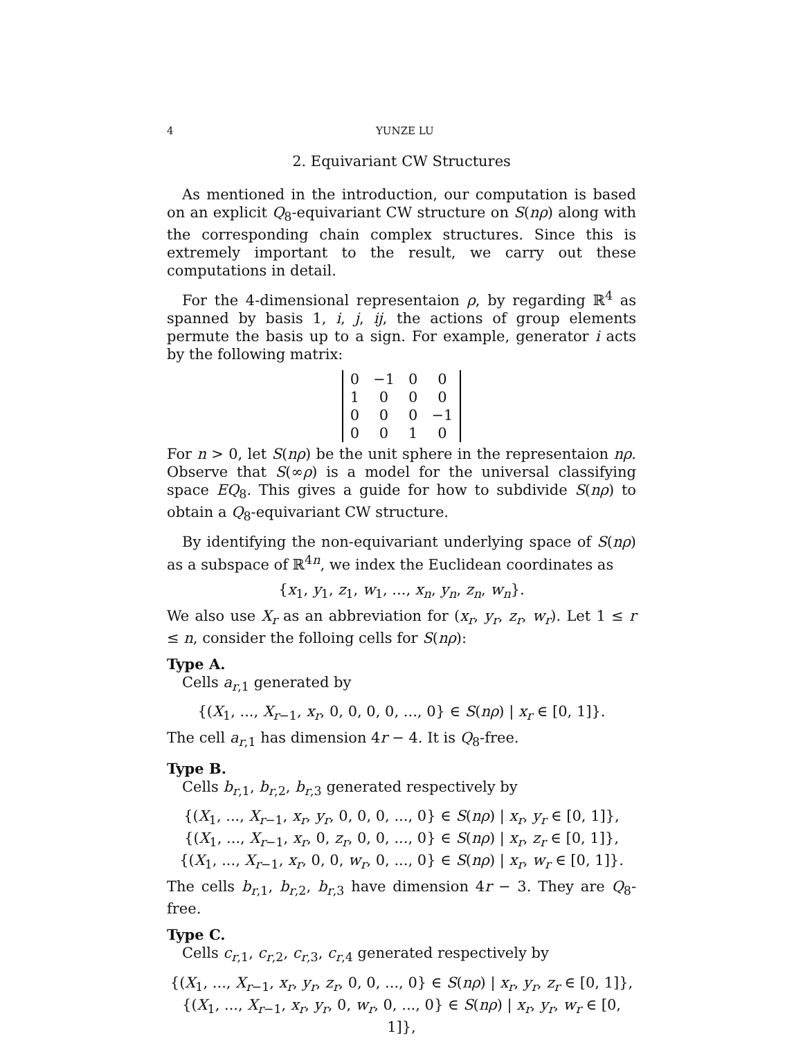4 YUNZE LU
2. Equivariant CW Structures
As mentioned in the introduction, our computation is based on an explicit Q<sub>8</sub>-equivariant CW structure on S(nρ) along with the corresponding chain complex structures. Since this is extremely important to the result, we carry out these computations in detail.
For the 4-dimensional representaion ρ, by regarding ℝ<sup>4</sup> as spanned by basis 1, i, j, ij, the actions of group elements permute the basis up to a sign. For example, generator i acts by the following matrix:
| 0 | −1 | 0 | 0 |
| 1 | 0 | 0 | 0 |
| 0 | 0 | 0 | −1 |
| 0 | 0 | 1 | 0 |
For n > 0, let S(nρ) be the unit sphere in the representaion nρ. Observe that S(∞ρ) is a model for the universal classifying space EQ<sub>8</sub>. This gives a guide for how to subdivide S(nρ) to obtain a Q<sub>8</sub>-equivariant CW structure.
By identifying the non-equivariant underlying space of S(nρ) as a subspace of ℝ<sup>4n</sup>, we index the Euclidean coordinates as
{x<sub>1</sub>, y<sub>1</sub>, z<sub>1</sub>, w<sub>1</sub>, ..., x<sub>n</sub>, y<sub>n</sub>, z<sub>n</sub>, w<sub>n</sub>}.
We also use X<sub>r</sub> as an abbreviation for (x<sub>r</sub>, y<sub>r</sub>, z<sub>r</sub>, w<sub>r</sub>). Let 1 ≤ r ≤ n, consider the folloing cells for S(nρ):
Type A.
Cells a<sub>r,1</sub> generated by
{(X<sub>1</sub>, ..., X<sub>r−1</sub>, x<sub>r</sub>, 0, 0, 0, 0, ..., 0} ∈ S(nρ) | x<sub>r</sub> ∈ [0, 1]}.
The cell a<sub>r,1</sub> has dimension 4r − 4. It is Q<sub>8</sub>-free.
Type B.
Cells b<sub>r,1</sub>, b<sub>r,2</sub>, b<sub>r,3</sub> generated respectively by
{(X<sub>1</sub>, ..., X<sub>r−1</sub>, x<sub>r</sub>, y<sub>r</sub>, 0, 0, 0, ..., 0} ∈ S(nρ) | x<sub>r</sub>, y<sub>r</sub> ∈ [0, 1]},
{(X<sub>1</sub>, ..., X<sub>r−1</sub>, x<sub>r</sub>, 0, z<sub>r</sub>, 0, 0, ..., 0} ∈ S(nρ) | x<sub>r</sub>, z<sub>r</sub> ∈ [0, 1]},
{(X<sub>1</sub>, ..., X<sub>r−1</sub>, x<sub>r</sub>, 0, 0, w<sub>r</sub>, 0, ..., 0} ∈ S(nρ) | x<sub>r</sub>, w<sub>r</sub> ∈ [0, 1]}.
The cells b<sub>r,1</sub>, b<sub>r,2</sub>, b<sub>r,3</sub> have dimension 4r − 3. They are Q<sub>8</sub>-free.
Type C.
Cells c<sub>r,1</sub>, c<sub>r,2</sub>, c<sub>r,3</sub>, c<sub>r,4</sub> generated respectively by
{(X<sub>1</sub>, ..., X<sub>r−1</sub>, x<sub>r</sub>, y<sub>r</sub>, z<sub>r</sub>, 0, 0, ..., 0} ∈ S(nρ) | x<sub>r</sub>, y<sub>r</sub>, z<sub>r</sub> ∈ [0, 1]},
{(X<sub>1</sub>, ..., X<sub>r−1</sub>, x<sub>r</sub>, y<sub>r</sub>, 0, w<sub>r</sub>, 0, ..., 0} ∈ S(nρ) | x<sub>r</sub>, y<sub>r</sub>, w<sub>r</sub> ∈ [0, 1]},